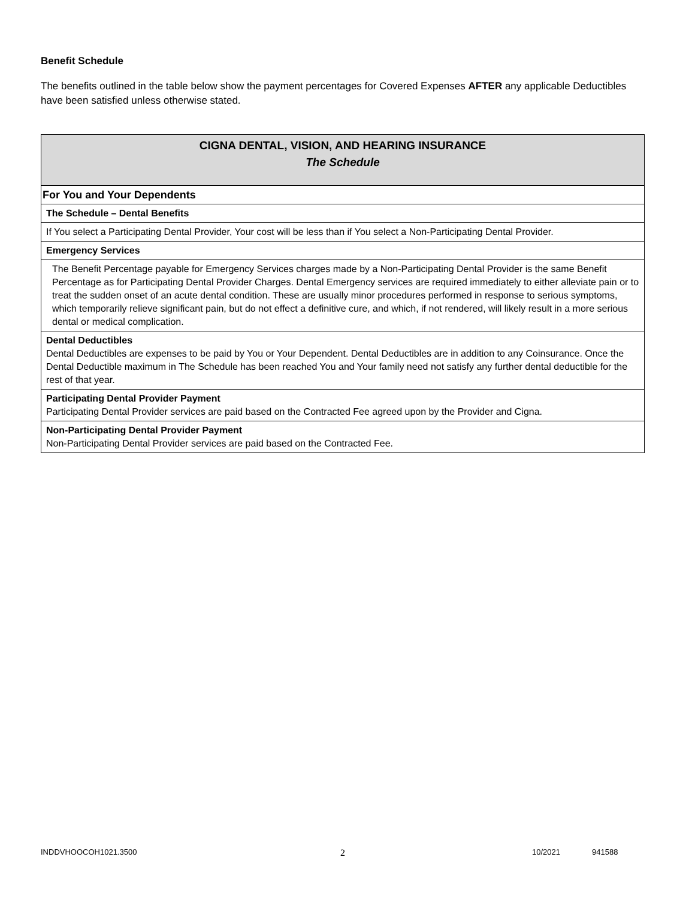Benefit Schedule
The benefits outlined in the table below show the payment percentages for Covered Expenses AFTER any applicable Deductibles have been satisfied unless otherwise stated.
| CIGNA DENTAL, VISION, AND HEARING INSURANCE The Schedule |
| For You and Your Dependents |
| The Schedule – Dental Benefits |
| If You select a Participating Dental Provider, Your cost will be less than if You select a Non-Participating Dental Provider. |
| Emergency Services |
| The Benefit Percentage payable for Emergency Services charges made by a Non-Participating Dental Provider is the same Benefit Percentage as for Participating Dental Provider Charges. Dental Emergency services are required immediately to either alleviate pain or to treat the sudden onset of an acute dental condition. These are usually minor procedures performed in response to serious symptoms, which temporarily relieve significant pain, but do not effect a definitive cure, and which, if not rendered, will likely result in a more serious dental or medical complication. |
| Dental Deductibles Dental Deductibles are expenses to be paid by You or Your Dependent. Dental Deductibles are in addition to any Coinsurance. Once the Dental Deductible maximum in The Schedule has been reached You and Your family need not satisfy any further dental deductible for the rest of that year. |
| Participating Dental Provider Payment Participating Dental Provider services are paid based on the Contracted Fee agreed upon by the Provider and Cigna. |
| Non-Participating Dental Provider Payment Non-Participating Dental Provider services are paid based on the Contracted Fee. |
INDDVHOOCOH1021.3500 2 10/2021 941588